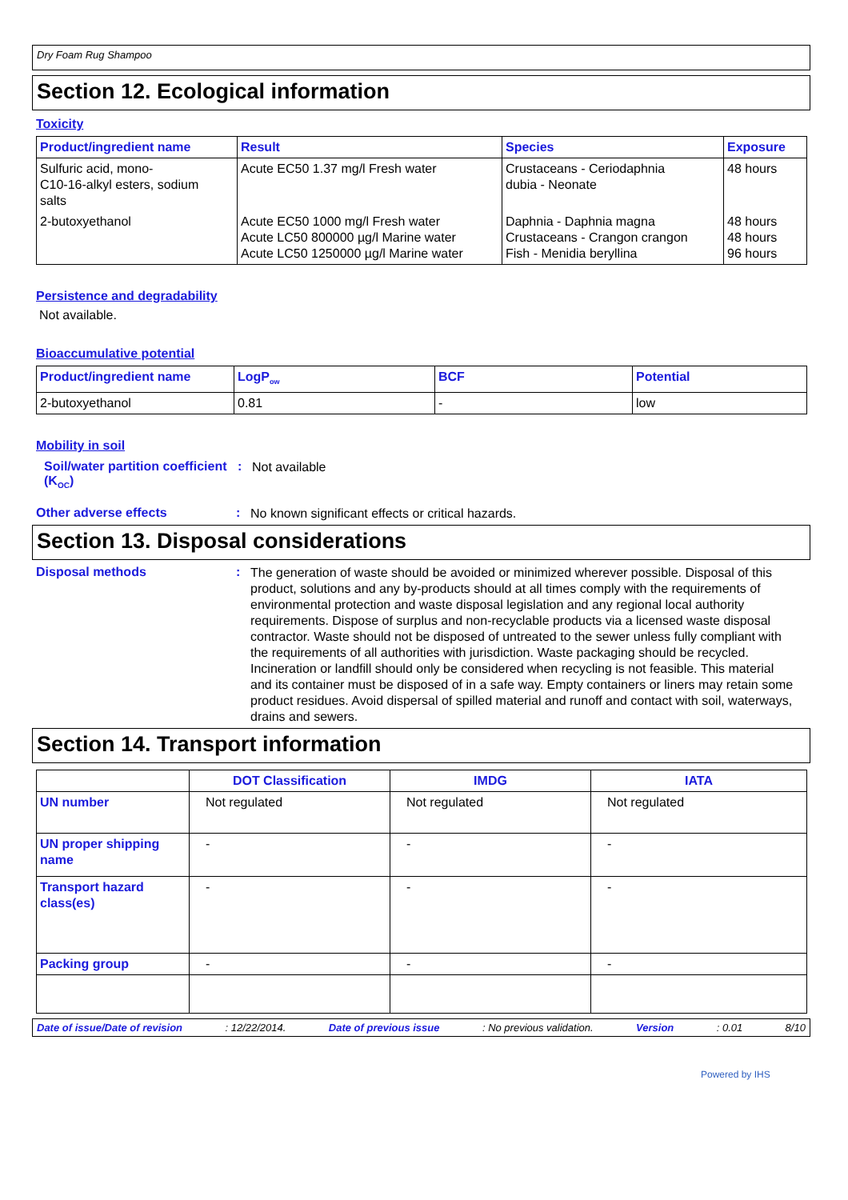Dry Foam Rug Shampoo
Section 12. Ecological information
Toxicity
| Product/ingredient name | Result | Species | Exposure |
| --- | --- | --- | --- |
| Sulfuric acid, mono- C10-16-alkyl esters, sodium salts | Acute EC50 1.37 mg/l Fresh water | Crustaceans - Ceriodaphnia dubia - Neonate | 48 hours |
| 2-butoxyethanol | Acute EC50 1000 mg/l Fresh water Acute LC50 800000 µg/l Marine water Acute LC50 1250000 µg/l Marine water | Daphnia - Daphnia magna Crustaceans - Crangon crangon Fish - Menidia beryllina | 48 hours 48 hours 96 hours |
Persistence and degradability
Not available.
Bioaccumulative potential
| Product/ingredient name | LogP<sub>ow</sub> | BCF | Potential |
| --- | --- | --- | --- |
| 2-butoxyethanol | 0.81 | - | low |
Mobility in soil
Soil/water partition coefficient (K<sub>OC</sub>)
:
Not available
Other adverse effects :
No known significant effects or critical hazards.
Section 13. Disposal considerations
Disposal methods :
The generation of waste should be avoided or minimized wherever possible. Disposal of this product, solutions and any by-products should at all times comply with the requirements of environmental protection and waste disposal legislation and any regional local authority requirements. Dispose of surplus and non-recyclable products via a licensed waste disposal contractor. Waste should not be disposed of untreated to the sewer unless fully compliant with the requirements of all authorities with jurisdiction. Waste packaging should be recycled. Incineration or landfill should only be considered when recycling is not feasible. This material and its container must be disposed of in a safe way. Empty containers or liners may retain some product residues. Avoid dispersal of spilled material and runoff and contact with soil, waterways, drains and sewers.
Section 14. Transport information
| | DOT Classification | IMDG | IATA |
| --- | --- | --- | --- |
| UN number | Not regulated | Not regulated | Not regulated |
| UN proper shipping name | - | - | - |
| Transport hazard class(es) | - | - | - |
| Packing group | - | - | - |
Date of issue/Date of revision: 12/22/2014. Date of previous issue: No previous validation. Version: 0.01 8/10
Powered by IHS